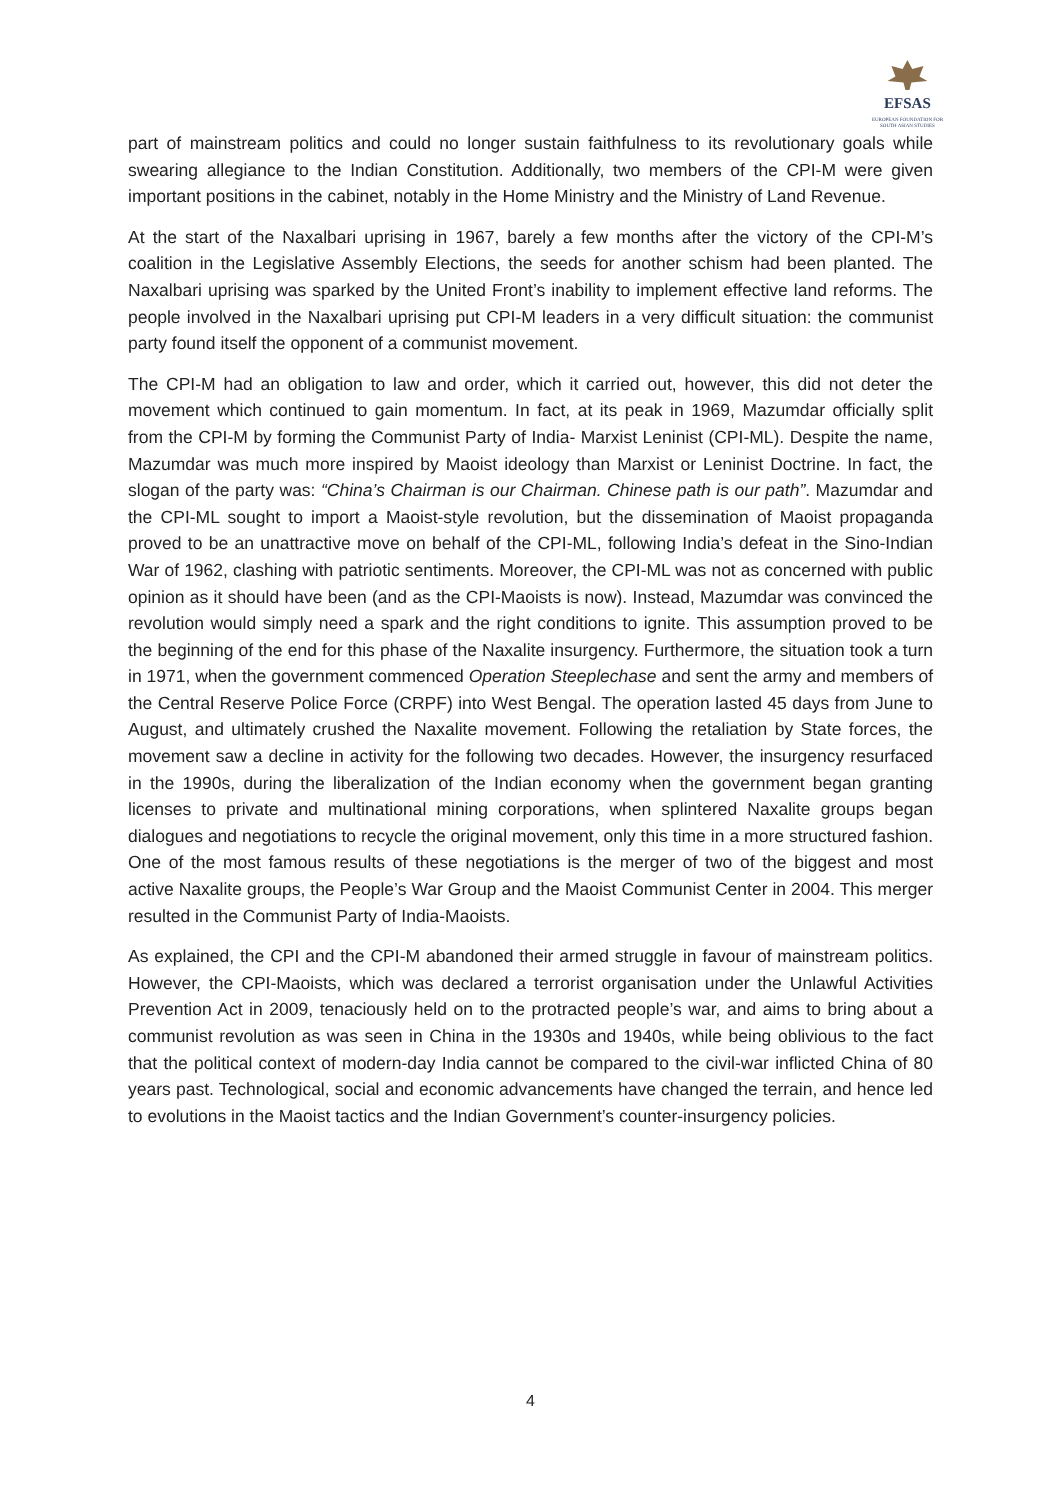EFSAS
EUROPEAN FOUNDATION FOR
SOUTH ASIAN STUDIES
part of mainstream politics and could no longer sustain faithfulness to its revolutionary goals while swearing allegiance to the Indian Constitution. Additionally, two members of the CPI-M were given important positions in the cabinet, notably in the Home Ministry and the Ministry of Land Revenue.
At the start of the Naxalbari uprising in 1967, barely a few months after the victory of the CPI-M’s coalition in the Legislative Assembly Elections, the seeds for another schism had been planted. The Naxalbari uprising was sparked by the United Front’s inability to implement effective land reforms. The people involved in the Naxalbari uprising put CPI-M leaders in a very difficult situation: the communist party found itself the opponent of a communist movement.
The CPI-M had an obligation to law and order, which it carried out, however, this did not deter the movement which continued to gain momentum. In fact, at its peak in 1969, Mazumdar officially split from the CPI-M by forming the Communist Party of India- Marxist Leninist (CPI-ML). Despite the name, Mazumdar was much more inspired by Maoist ideology than Marxist or Leninist Doctrine. In fact, the slogan of the party was: “China’s Chairman is our Chairman. Chinese path is our path”. Mazumdar and the CPI-ML sought to import a Maoist-style revolution, but the dissemination of Maoist propaganda proved to be an unattractive move on behalf of the CPI-ML, following India’s defeat in the Sino-Indian War of 1962, clashing with patriotic sentiments. Moreover, the CPI-ML was not as concerned with public opinion as it should have been (and as the CPI-Maoists is now). Instead, Mazumdar was convinced the revolution would simply need a spark and the right conditions to ignite. This assumption proved to be the beginning of the end for this phase of the Naxalite insurgency. Furthermore, the situation took a turn in 1971, when the government commenced Operation Steeplechase and sent the army and members of the Central Reserve Police Force (CRPF) into West Bengal. The operation lasted 45 days from June to August, and ultimately crushed the Naxalite movement. Following the retaliation by State forces, the movement saw a decline in activity for the following two decades. However, the insurgency resurfaced in the 1990s, during the liberalization of the Indian economy when the government began granting licenses to private and multinational mining corporations, when splintered Naxalite groups began dialogues and negotiations to recycle the original movement, only this time in a more structured fashion. One of the most famous results of these negotiations is the merger of two of the biggest and most active Naxalite groups, the People’s War Group and the Maoist Communist Center in 2004. This merger resulted in the Communist Party of India-Maoists.
As explained, the CPI and the CPI-M abandoned their armed struggle in favour of mainstream politics. However, the CPI-Maoists, which was declared a terrorist organisation under the Unlawful Activities Prevention Act in 2009, tenaciously held on to the protracted people’s war, and aims to bring about a communist revolution as was seen in China in the 1930s and 1940s, while being oblivious to the fact that the political context of modern-day India cannot be compared to the civil-war inflicted China of 80 years past. Technological, social and economic advancements have changed the terrain, and hence led to evolutions in the Maoist tactics and the Indian Government’s counter-insurgency policies.
4